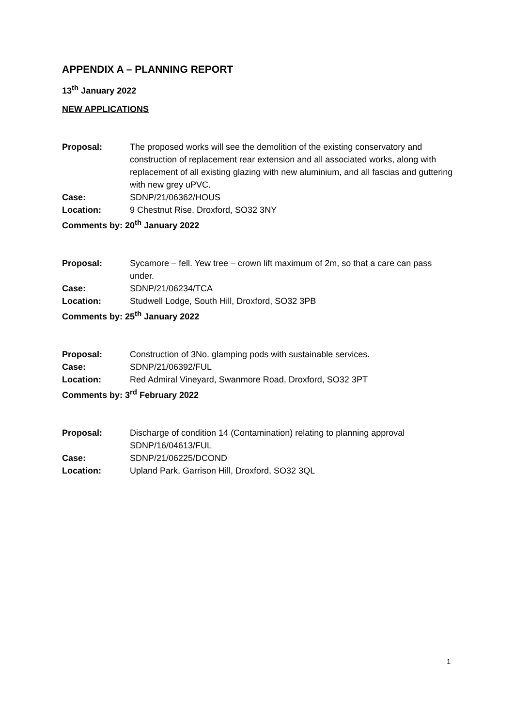APPENDIX A – PLANNING REPORT
13<sup>th</sup> January 2022
NEW APPLICATIONS
Proposal: The proposed works will see the demolition of the existing conservatory and construction of replacement rear extension and all associated works, along with replacement of all existing glazing with new aluminium, and all fascias and guttering with new grey uPVC.
Case: SDNP/21/06362/HOUS
Location: 9 Chestnut Rise, Droxford, SO32 3NY
Comments by: 20<sup>th</sup> January 2022
Proposal: Sycamore – fell. Yew tree – crown lift maximum of 2m, so that a care can pass under.
Case: SDNP/21/06234/TCA
Location: Studwell Lodge, South Hill, Droxford, SO32 3PB
Comments by: 25<sup>th</sup> January 2022
Proposal: Construction of 3No. glamping pods with sustainable services.
Case: SDNP/21/06392/FUL
Location: Red Admiral Vineyard, Swanmore Road, Droxford, SO32 3PT
Comments by: 3<sup>rd</sup> February 2022
Proposal: Discharge of condition 14 (Contamination) relating to planning approval SDNP/16/04613/FUL
Case: SDNP/21/06225/DCOND
Location: Upland Park, Garrison Hill, Droxford, SO32 3QL
1